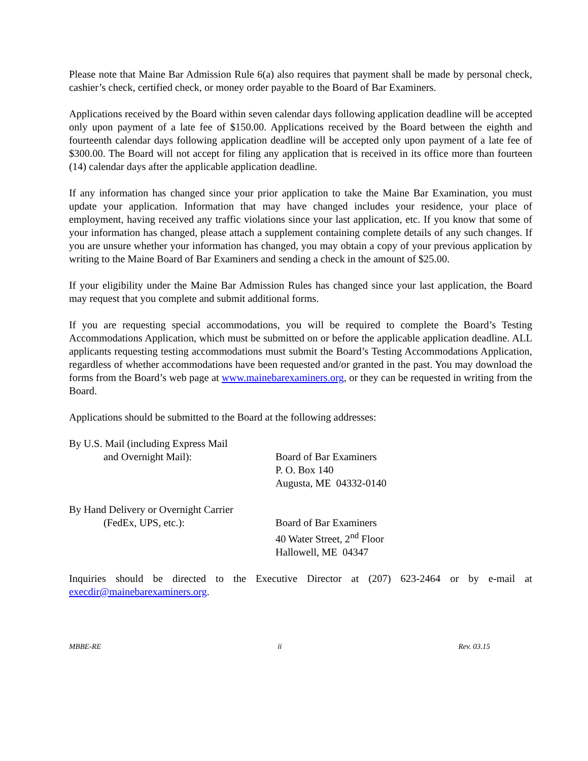Please note that Maine Bar Admission Rule 6(a) also requires that payment shall be made by personal check, cashier’s check, certified check, or money order payable to the Board of Bar Examiners.
Applications received by the Board within seven calendar days following application deadline will be accepted only upon payment of a late fee of $150.00. Applications received by the Board between the eighth and fourteenth calendar days following application deadline will be accepted only upon payment of a late fee of $300.00. The Board will not accept for filing any application that is received in its office more than fourteen (14) calendar days after the applicable application deadline.
If any information has changed since your prior application to take the Maine Bar Examination, you must update your application. Information that may have changed includes your residence, your place of employment, having received any traffic violations since your last application, etc. If you know that some of your information has changed, please attach a supplement containing complete details of any such changes. If you are unsure whether your information has changed, you may obtain a copy of your previous application by writing to the Maine Board of Bar Examiners and sending a check in the amount of $25.00.
If your eligibility under the Maine Bar Admission Rules has changed since your last application, the Board may request that you complete and submit additional forms.
If you are requesting special accommodations, you will be required to complete the Board’s Testing Accommodations Application, which must be submitted on or before the applicable application deadline. ALL applicants requesting testing accommodations must submit the Board’s Testing Accommodations Application, regardless of whether accommodations have been requested and/or granted in the past. You may download the forms from the Board’s web page at www.mainebarexaminers.org, or they can be requested in writing from the Board.
Applications should be submitted to the Board at the following addresses:
By U.S. Mail (including Express Mail
and Overnight Mail):
Board of Bar Examiners
P. O. Box 140
Augusta, ME 04332-0140
By Hand Delivery or Overnight Carrier
(FedEx, UPS, etc.):
Board of Bar Examiners
40 Water Street, 2<sup>nd</sup> Floor
Hallowell, ME 04347
Inquiries should be directed to the Executive Director at (207) 623-2464 or by e-mail at execdir@mainebarexaminers.org.
MBBE-RE ii Rev. 03.15